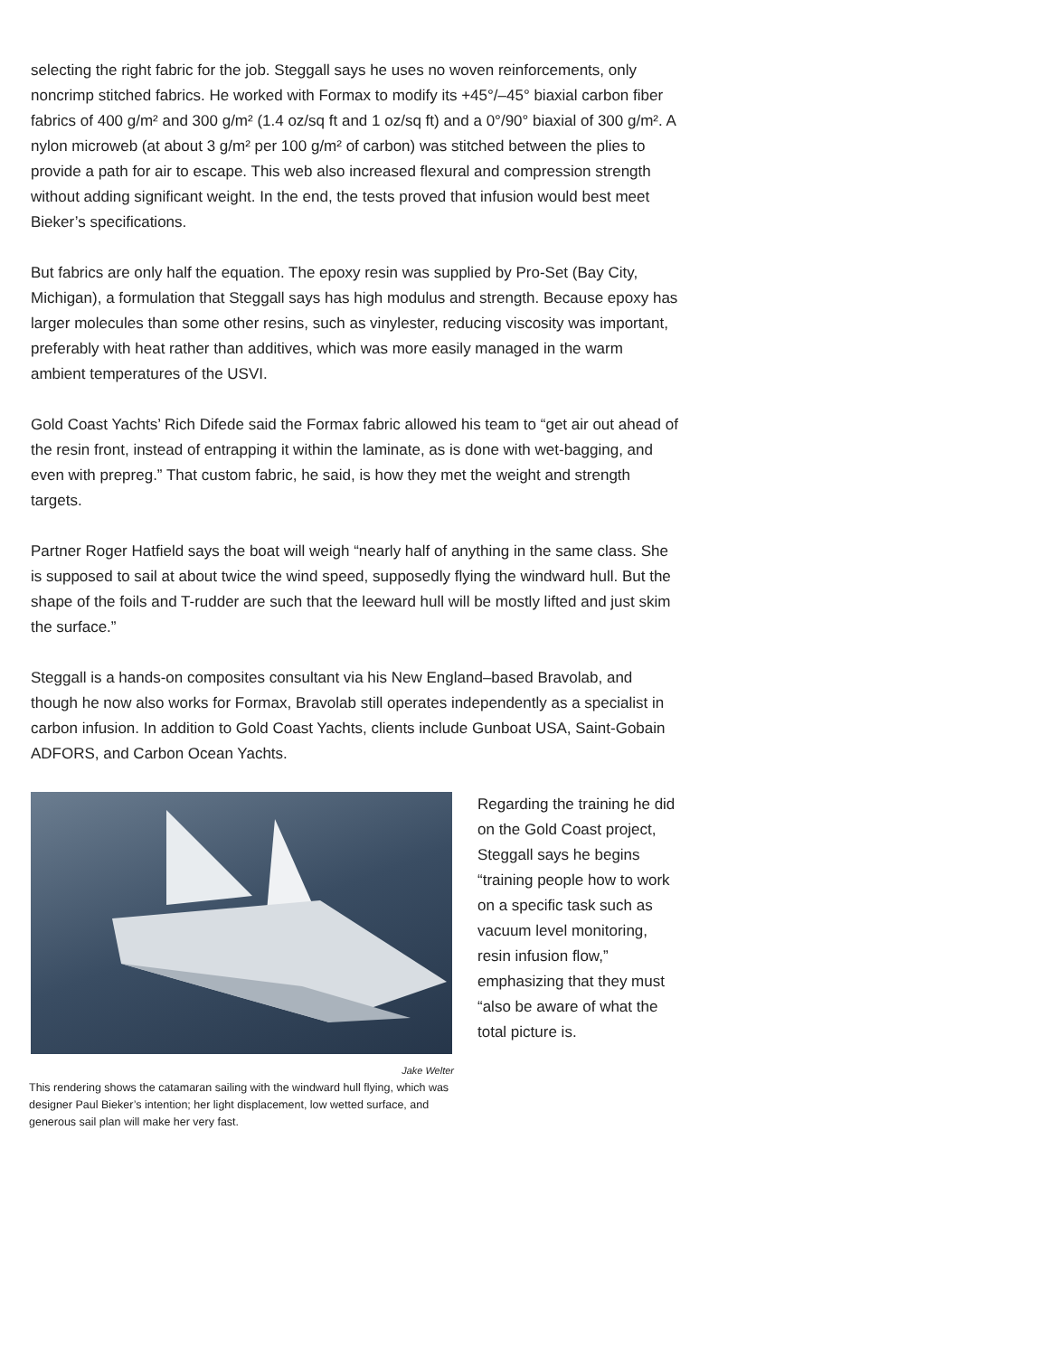selecting the right fabric for the job. Steggall says he uses no woven reinforcements, only noncrimp stitched fabrics. He worked with Formax to modify its +45°/–45° biaxial carbon fiber fabrics of 400 g/m² and 300 g/m² (1.4 oz/sq ft and 1 oz/sq ft) and a 0°/90° biaxial of 300 g/m². A nylon microweb (at about 3 g/m² per 100 g/m² of carbon) was stitched between the plies to provide a path for air to escape. This web also increased flexural and compression strength without adding significant weight. In the end, the tests proved that infusion would best meet Bieker’s specifications.
But fabrics are only half the equation. The epoxy resin was supplied by Pro-Set (Bay City, Michigan), a formulation that Steggall says has high modulus and strength. Because epoxy has larger molecules than some other resins, such as vinylester, reducing viscosity was important, preferably with heat rather than additives, which was more easily managed in the warm ambient temperatures of the USVI.
Gold Coast Yachts’ Rich Difede said the Formax fabric allowed his team to “get air out ahead of the resin front, instead of entrapping it within the laminate, as is done with wet-bagging, and even with prepreg.” That custom fabric, he said, is how they met the weight and strength targets.
Partner Roger Hatfield says the boat will weigh “nearly half of anything in the same class. She is supposed to sail at about twice the wind speed, supposedly flying the windward hull. But the shape of the foils and T-rudder are such that the leeward hull will be mostly lifted and just skim the surface.”
Steggall is a hands-on composites consultant via his New England–based Bravolab, and though he now also works for Formax, Bravolab still operates independently as a specialist in carbon infusion. In addition to Gold Coast Yachts, clients include Gunboat USA, Saint-Gobain ADFORS, and Carbon Ocean Yachts.
Jake Welter
This rendering shows the catamaran sailing with the windward hull flying, which was designer Paul Bieker’s intention; her light displacement, low wetted surface, and generous sail plan will make her very fast.
Regarding the training he did on the Gold Coast project, Steggall says he begins “training people how to work on a specific task such as vacuum level monitoring, resin infusion flow,” emphasizing that they must “also be aware of what the total picture is.